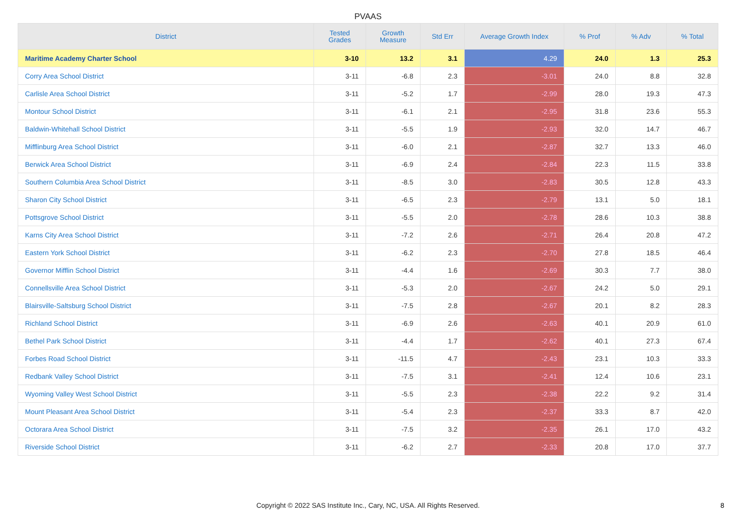PVAAS
| District | Tested Grades | Growth Measure | Std Err | Average Growth Index | % Prof | % Adv | % Total |
| --- | --- | --- | --- | --- | --- | --- | --- |
| Maritime Academy Charter School | 3-10 | 13.2 | 3.1 | 4.29 | 24.0 | 1.3 | 25.3 |
| Corry Area School District | 3-11 | -6.8 | 2.3 | -3.01 | 24.0 | 8.8 | 32.8 |
| Carlisle Area School District | 3-11 | -5.2 | 1.7 | -2.99 | 28.0 | 19.3 | 47.3 |
| Montour School District | 3-11 | -6.1 | 2.1 | -2.95 | 31.8 | 23.6 | 55.3 |
| Baldwin-Whitehall School District | 3-11 | -5.5 | 1.9 | -2.93 | 32.0 | 14.7 | 46.7 |
| Mifflinburg Area School District | 3-11 | -6.0 | 2.1 | -2.87 | 32.7 | 13.3 | 46.0 |
| Berwick Area School District | 3-11 | -6.9 | 2.4 | -2.84 | 22.3 | 11.5 | 33.8 |
| Southern Columbia Area School District | 3-11 | -8.5 | 3.0 | -2.83 | 30.5 | 12.8 | 43.3 |
| Sharon City School District | 3-11 | -6.5 | 2.3 | -2.79 | 13.1 | 5.0 | 18.1 |
| Pottsgrove School District | 3-11 | -5.5 | 2.0 | -2.78 | 28.6 | 10.3 | 38.8 |
| Karns City Area School District | 3-11 | -7.2 | 2.6 | -2.71 | 26.4 | 20.8 | 47.2 |
| Eastern York School District | 3-11 | -6.2 | 2.3 | -2.70 | 27.8 | 18.5 | 46.4 |
| Governor Mifflin School District | 3-11 | -4.4 | 1.6 | -2.69 | 30.3 | 7.7 | 38.0 |
| Connellsville Area School District | 3-11 | -5.3 | 2.0 | -2.67 | 24.2 | 5.0 | 29.1 |
| Blairsville-Saltsburg School District | 3-11 | -7.5 | 2.8 | -2.67 | 20.1 | 8.2 | 28.3 |
| Richland School District | 3-11 | -6.9 | 2.6 | -2.63 | 40.1 | 20.9 | 61.0 |
| Bethel Park School District | 3-11 | -4.4 | 1.7 | -2.62 | 40.1 | 27.3 | 67.4 |
| Forbes Road School District | 3-11 | -11.5 | 4.7 | -2.43 | 23.1 | 10.3 | 33.3 |
| Redbank Valley School District | 3-11 | -7.5 | 3.1 | -2.41 | 12.4 | 10.6 | 23.1 |
| Wyoming Valley West School District | 3-11 | -5.5 | 2.3 | -2.38 | 22.2 | 9.2 | 31.4 |
| Mount Pleasant Area School District | 3-11 | -5.4 | 2.3 | -2.37 | 33.3 | 8.7 | 42.0 |
| Octorara Area School District | 3-11 | -7.5 | 3.2 | -2.35 | 26.1 | 17.0 | 43.2 |
| Riverside School District | 3-11 | -6.2 | 2.7 | -2.33 | 20.8 | 17.0 | 37.7 |
Copyright © 2022 SAS Institute Inc., Cary, NC, USA. All Rights Reserved.
8